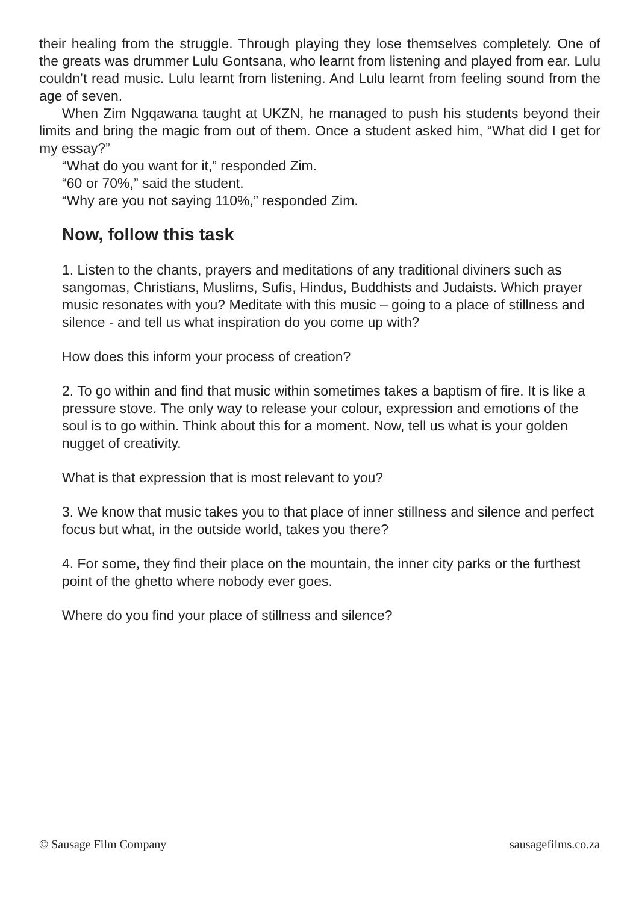their healing from the struggle. Through playing they lose themselves completely. One of the greats was drummer Lulu Gontsana, who learnt from listening and played from ear. Lulu couldn’t read music. Lulu learnt from listening. And Lulu learnt from feeling sound from the age of seven.
When Zim Ngqawana taught at UKZN, he managed to push his students beyond their limits and bring the magic from out of them. Once a student asked him, “What did I get for my essay?”
“What do you want for it,” responded Zim.
“60 or 70%,” said the student.
“Why are you not saying 110%,” responded Zim.
Now, follow this task
1. Listen to the chants, prayers and meditations of any traditional diviners such as sangomas, Christians, Muslims, Sufis, Hindus, Buddhists and Judaists. Which prayer music resonates with you? Meditate with this music – going to a place of stillness and silence - and tell us what inspiration do you come up with?
How does this inform your process of creation?
2. To go within and find that music within sometimes takes a baptism of fire. It is like a pressure stove. The only way to release your colour, expression and emotions of the soul is to go within. Think about this for a moment. Now, tell us what is your golden nugget of creativity.
What is that expression that is most relevant to you?
3. We know that music takes you to that place of inner stillness and silence and perfect focus but what, in the outside world, takes you there?
4. For some, they find their place on the mountain, the inner city parks or the furthest point of the ghetto where nobody ever goes.
Where do you find your place of stillness and silence?
© Sausage Film Company sausagefilms.co.za